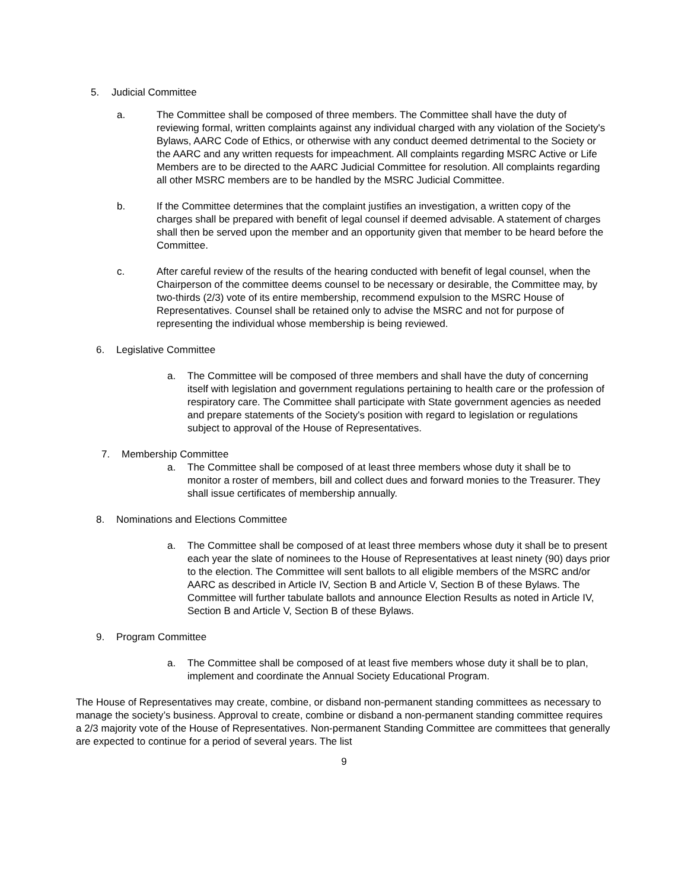5. Judicial Committee
a. The Committee shall be composed of three members. The Committee shall have the duty of reviewing formal, written complaints against any individual charged with any violation of the Society's Bylaws, AARC Code of Ethics, or otherwise with any conduct deemed detrimental to the Society or the AARC and any written requests for impeachment. All complaints regarding MSRC Active or Life Members are to be directed to the AARC Judicial Committee for resolution. All complaints regarding all other MSRC members are to be handled by the MSRC Judicial Committee.
b. If the Committee determines that the complaint justifies an investigation, a written copy of the charges shall be prepared with benefit of legal counsel if deemed advisable. A statement of charges shall then be served upon the member and an opportunity given that member to be heard before the Committee.
c. After careful review of the results of the hearing conducted with benefit of legal counsel, when the Chairperson of the committee deems counsel to be necessary or desirable, the Committee may, by two-thirds (2/3) vote of its entire membership, recommend expulsion to the MSRC House of Representatives. Counsel shall be retained only to advise the MSRC and not for purpose of representing the individual whose membership is being reviewed.
6. Legislative Committee
a. The Committee will be composed of three members and shall have the duty of concerning itself with legislation and government regulations pertaining to health care or the profession of respiratory care. The Committee shall participate with State government agencies as needed and prepare statements of the Society's position with regard to legislation or regulations subject to approval of the House of Representatives.
7. Membership Committee
a. The Committee shall be composed of at least three members whose duty it shall be to monitor a roster of members, bill and collect dues and forward monies to the Treasurer. They shall issue certificates of membership annually.
8. Nominations and Elections Committee
a. The Committee shall be composed of at least three members whose duty it shall be to present each year the slate of nominees to the House of Representatives at least ninety (90) days prior to the election. The Committee will sent ballots to all eligible members of the MSRC and/or AARC as described in Article IV, Section B and Article V, Section B of these Bylaws. The Committee will further tabulate ballots and announce Election Results as noted in Article IV, Section B and Article V, Section B of these Bylaws.
9. Program Committee
a. The Committee shall be composed of at least five members whose duty it shall be to plan, implement and coordinate the Annual Society Educational Program.
The House of Representatives may create, combine, or disband non-permanent standing committees as necessary to manage the society’s business. Approval to create, combine or disband a non-permanent standing committee requires a 2/3 majority vote of the House of Representatives. Non-permanent Standing Committee are committees that generally are expected to continue for a period of several years. The list
9